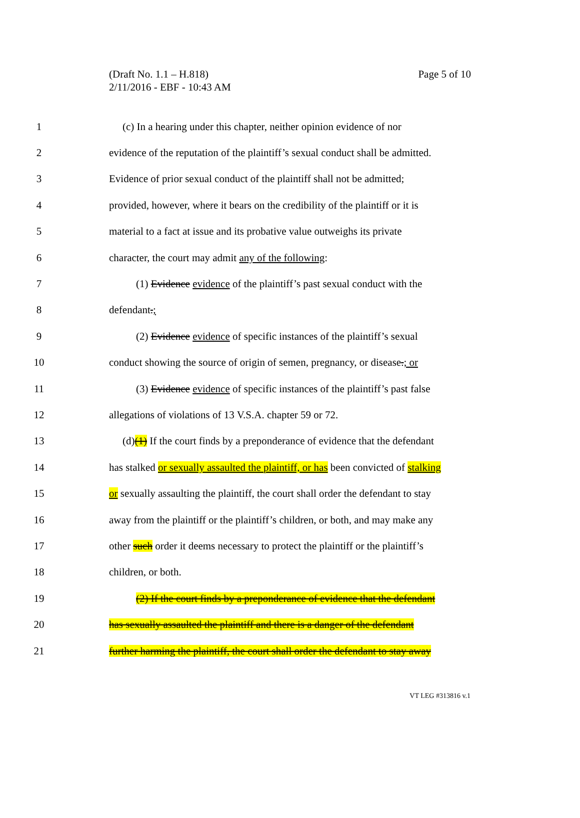(Draft No. 1.1 – H.818)
2/11/2016 - EBF - 10:43 AM
Page 5 of 10
1 (c) In a hearing under this chapter, neither opinion evidence of nor
2 evidence of the reputation of the plaintiff’s sexual conduct shall be admitted.
3 Evidence of prior sexual conduct of the plaintiff shall not be admitted;
4 provided, however, where it bears on the credibility of the plaintiff or it is
5 material to a fact at issue and its probative value outweighs its private
6 character, the court may admit any of the following:
7 (1) Evidence evidence of the plaintiff’s past sexual conduct with the
8 defendant.;
9 (2) Evidence evidence of specific instances of the plaintiff’s sexual
10 conduct showing the source of origin of semen, pregnancy, or disease.; or
11 (3) Evidence evidence of specific instances of the plaintiff’s past false
12 allegations of violations of 13 V.S.A. chapter 59 or 72.
13 (d)(1) If the court finds by a preponderance of evidence that the defendant
14 has stalked or sexually assaulted the plaintiff, or has been convicted of stalking
15 or sexually assaulting the plaintiff, the court shall order the defendant to stay
16 away from the plaintiff or the plaintiff’s children, or both, and may make any
17 other such order it deems necessary to protect the plaintiff or the plaintiff’s
18 children, or both.
19 (2) If the court finds by a preponderance of evidence that the defendant
20 has sexually assaulted the plaintiff and there is a danger of the defendant
21 further harming the plaintiff, the court shall order the defendant to stay away
VT LEG #313816 v.1